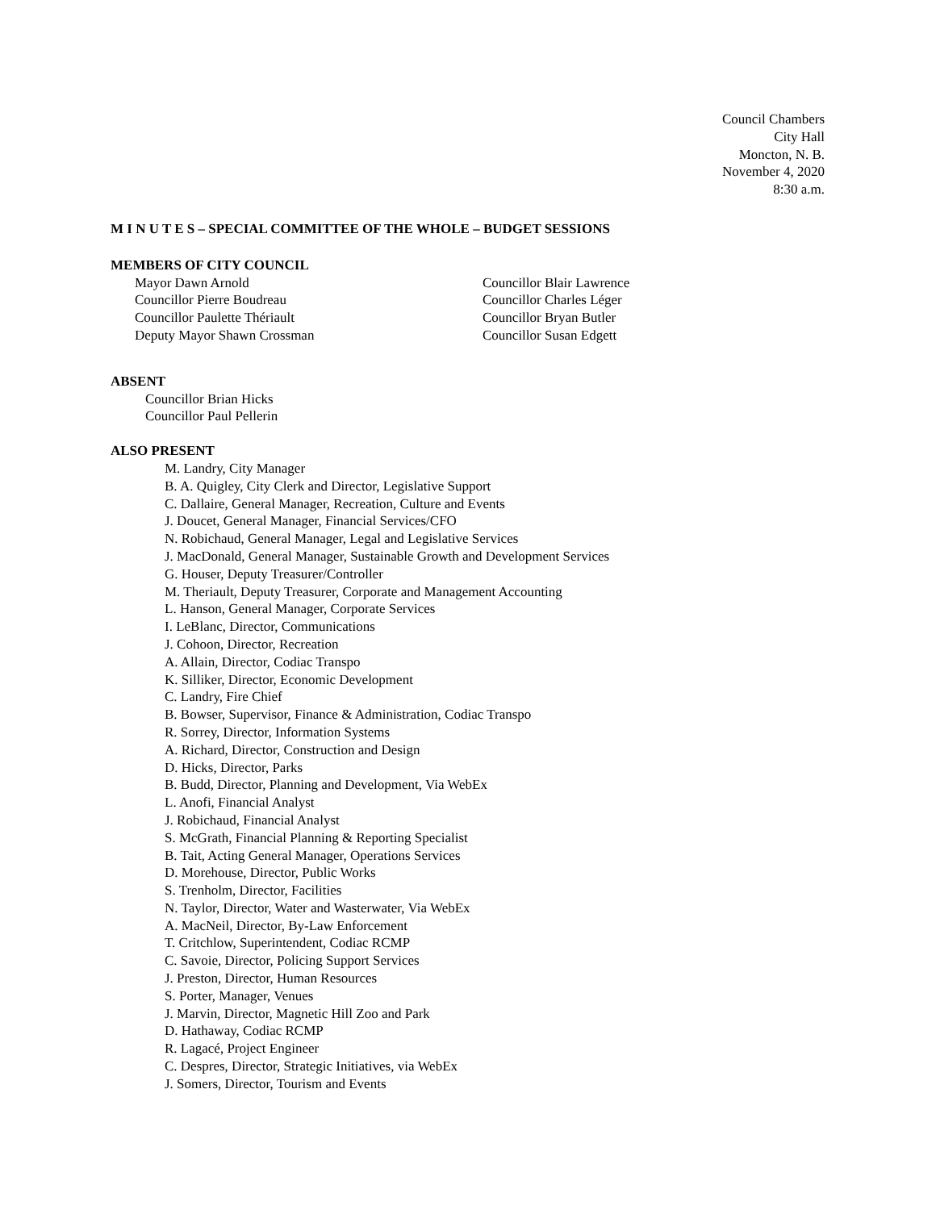Council Chambers
City Hall
Moncton, N. B.
November 4, 2020
8:30 a.m.
M I N U T E S – SPECIAL COMMITTEE OF THE WHOLE – BUDGET SESSIONS
MEMBERS OF CITY COUNCIL
Mayor Dawn Arnold
Councillor Pierre Boudreau
Councillor Paulette Thériault
Deputy Mayor Shawn Crossman
Councillor Blair Lawrence
Councillor Charles Léger
Councillor Bryan Butler
Councillor Susan Edgett
ABSENT
Councillor Brian Hicks
Councillor Paul Pellerin
ALSO PRESENT
M. Landry, City Manager
B. A. Quigley, City Clerk and Director, Legislative Support
C. Dallaire, General Manager, Recreation, Culture and Events
J. Doucet, General Manager, Financial Services/CFO
N. Robichaud, General Manager, Legal and Legislative Services
J. MacDonald, General Manager, Sustainable Growth and Development Services
G. Houser, Deputy Treasurer/Controller
M. Theriault, Deputy Treasurer, Corporate and Management Accounting
L. Hanson, General Manager, Corporate Services
I. LeBlanc, Director, Communications
J. Cohoon, Director, Recreation
A. Allain, Director, Codiac Transpo
K. Silliker, Director, Economic Development
C. Landry, Fire Chief
B. Bowser, Supervisor, Finance & Administration, Codiac Transpo
R. Sorrey, Director, Information Systems
A. Richard, Director, Construction and Design
D. Hicks, Director, Parks
B. Budd, Director, Planning and Development, Via WebEx
L. Anofi, Financial Analyst
J. Robichaud, Financial Analyst
S. McGrath, Financial Planning & Reporting Specialist
B. Tait, Acting General Manager, Operations Services
D. Morehouse, Director, Public Works
S. Trenholm, Director, Facilities
N. Taylor, Director, Water and Wasterwater, Via WebEx
A. MacNeil, Director, By-Law Enforcement
T. Critchlow, Superintendent, Codiac RCMP
C. Savoie, Director, Policing Support Services
J. Preston, Director, Human Resources
S. Porter, Manager, Venues
J. Marvin, Director, Magnetic Hill Zoo and Park
D. Hathaway, Codiac RCMP
R. Lagacé, Project Engineer
C. Despres, Director, Strategic Initiatives, via WebEx
J. Somers, Director, Tourism and Events